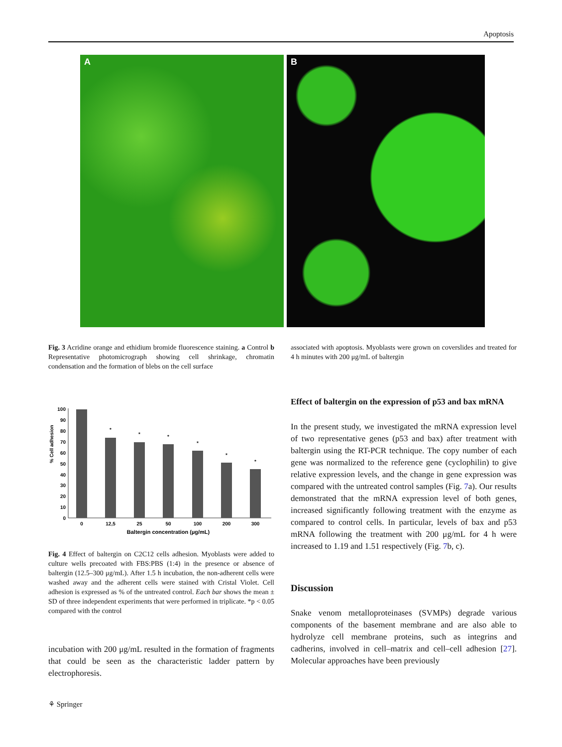Apoptosis
A B
Fig. 3 Acridine orange and ethidium bromide fluorescence staining. a Control b Representative photomicrograph showing cell shrinkage, chromatin condensation and the formation of blebs on the cell surface
associated with apoptosis. Myoblasts were grown on coverslides and treated for 4 h minutes with 200 μg/mL of baltergin
% Cell adhesion
0
10
20
30
40
50
60
70
80
90
100
0
12,5
25
50
100
200
300
Baltergin concentration (µg/mL)
*
*
*
*
*
*
Fig. 4 Effect of baltergin on C2C12 cells adhesion. Myoblasts were added to culture wells precoated with FBS:PBS (1:4) in the presence or absence of baltergin (12.5–300 μg/mL). After 1.5 h incubation, the non-adherent cells were washed away and the adherent cells were stained with Cristal Violet. Cell adhesion is expressed as % of the untreated control. Each bar shows the mean ± SD of three independent experiments that were performed in triplicate. *p < 0.05 compared with the control
incubation with 200 μg/mL resulted in the formation of fragments that could be seen as the characteristic ladder pattern by electrophoresis.
Effect of baltergin on the expression of p53 and bax mRNA
In the present study, we investigated the mRNA expression level of two representative genes (p53 and bax) after treatment with baltergin using the RT-PCR technique. The copy number of each gene was normalized to the reference gene (cyclophilin) to give relative expression levels, and the change in gene expression was compared with the untreated control samples (Fig. 7a). Our results demonstrated that the mRNA expression level of both genes, increased significantly following treatment with the enzyme as compared to control cells. In particular, levels of bax and p53 mRNA following the treatment with 200 μg/mL for 4 h were increased to 1.19 and 1.51 respectively (Fig. 7b, c).
Discussion
Snake venom metalloproteinases (SVMPs) degrade various components of the basement membrane and are also able to hydrolyze cell membrane proteins, such as integrins and cadherins, involved in cell–matrix and cell–cell adhesion [27]. Molecular approaches have been previously
⚘ Springer